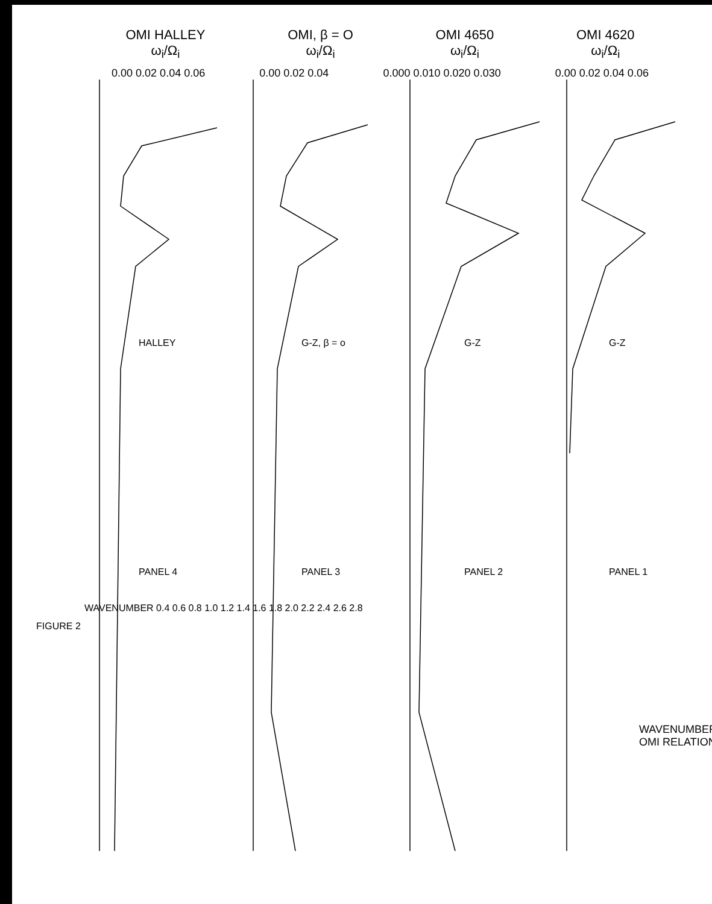OMI HALLEY
ω<sub>i</sub>/Ω<sub>i</sub>
OMI, β = O
ω<sub>i</sub>/Ω<sub>i</sub>
OMI 4650
ω<sub>i</sub>/Ω<sub>i</sub>
OMI 4620
ω<sub>i</sub>/Ω<sub>i</sub>
0.00 0.02 0.04 0.06 0.00 0.02 0.04 0.000 0.010 0.020 0.030 0.00 0.02 0.04 0.06
WAVENUMBER 0.4 0.6 0.8 1.0 1.2 1.4 1.6 1.8 2.0 2.2 2.4 2.6 2.8
FIGURE 2
HALLEY
PANEL 4
G-Z, β = o
PANEL 3
G-Z
PANEL 2
G-Z
PANEL 1
WAVENUMBER OMI RELATION